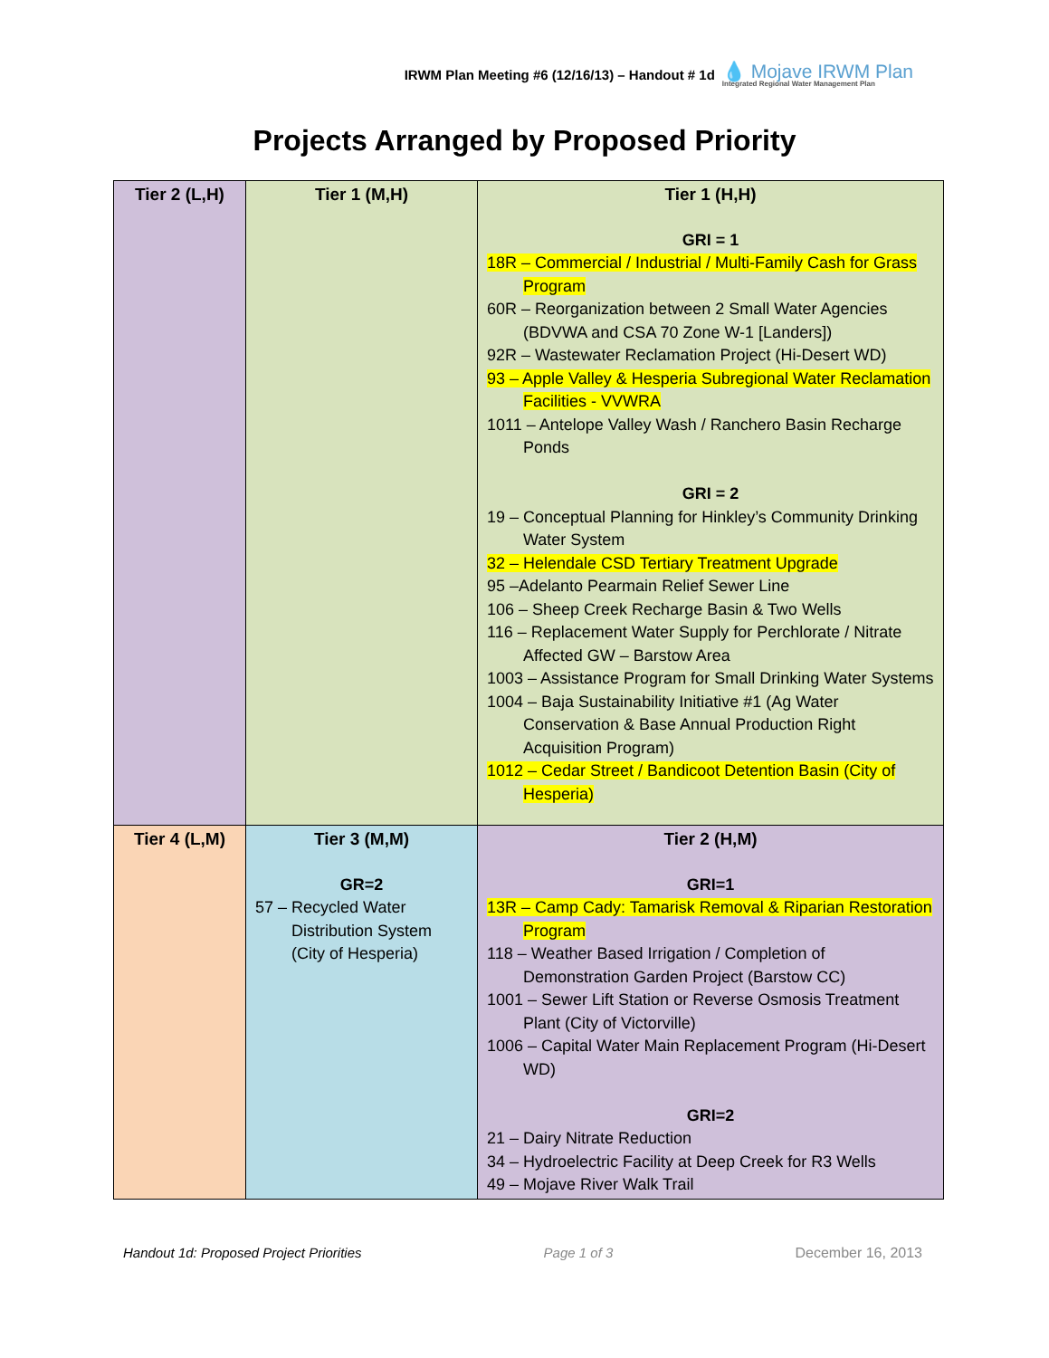IRWM Plan Meeting #6 (12/16/13) – Handout # 1d
💧 Mojave IRWM Plan
Integrated Regional Water Management Plan
Projects Arranged by Proposed Priority
| Tier 2 (L,H) | Tier 1 (M,H) | Tier 1 (H,H) GRI = 1 18R – Commercial / Industrial / Multi-Family Cash for Grass Program 60R – Reorganization between 2 Small Water Agencies (BDVWA and CSA 70 Zone W-1 [Landers]) 92R – Wastewater Reclamation Project (Hi-Desert WD) 93 – Apple Valley & Hesperia Subregional Water Reclamation Facilities - VVWRA 1011 – Antelope Valley Wash / Ranchero Basin Recharge Ponds GRI = 2 19 – Conceptual Planning for Hinkley’s Community Drinking Water System 32 – Helendale CSD Tertiary Treatment Upgrade 95 –Adelanto Pearmain Relief Sewer Line 106 – Sheep Creek Recharge Basin & Two Wells 116 – Replacement Water Supply for Perchlorate / Nitrate Affected GW – Barstow Area 1003 – Assistance Program for Small Drinking Water Systems 1004 – Baja Sustainability Initiative #1 (Ag Water Conservation & Base Annual Production Right Acquisition Program) 1012 – Cedar Street / Bandicoot Detention Basin (City of Hesperia) |
| Tier 4 (L,M) | Tier 3 (M,M) GR=2 57 – Recycled Water Distribution System (City of Hesperia) | Tier 2 (H,M) GRI=1 13R – Camp Cady: Tamarisk Removal & Riparian Restoration Program 118 – Weather Based Irrigation / Completion of Demonstration Garden Project (Barstow CC) 1001 – Sewer Lift Station or Reverse Osmosis Treatment Plant (City of Victorville) 1006 – Capital Water Main Replacement Program (Hi-Desert WD) GRI=2 21 – Dairy Nitrate Reduction 34 – Hydroelectric Facility at Deep Creek for R3 Wells 49 – Mojave River Walk Trail |
Handout 1d: Proposed Project Priorities Page 1 of 3 December 16, 2013